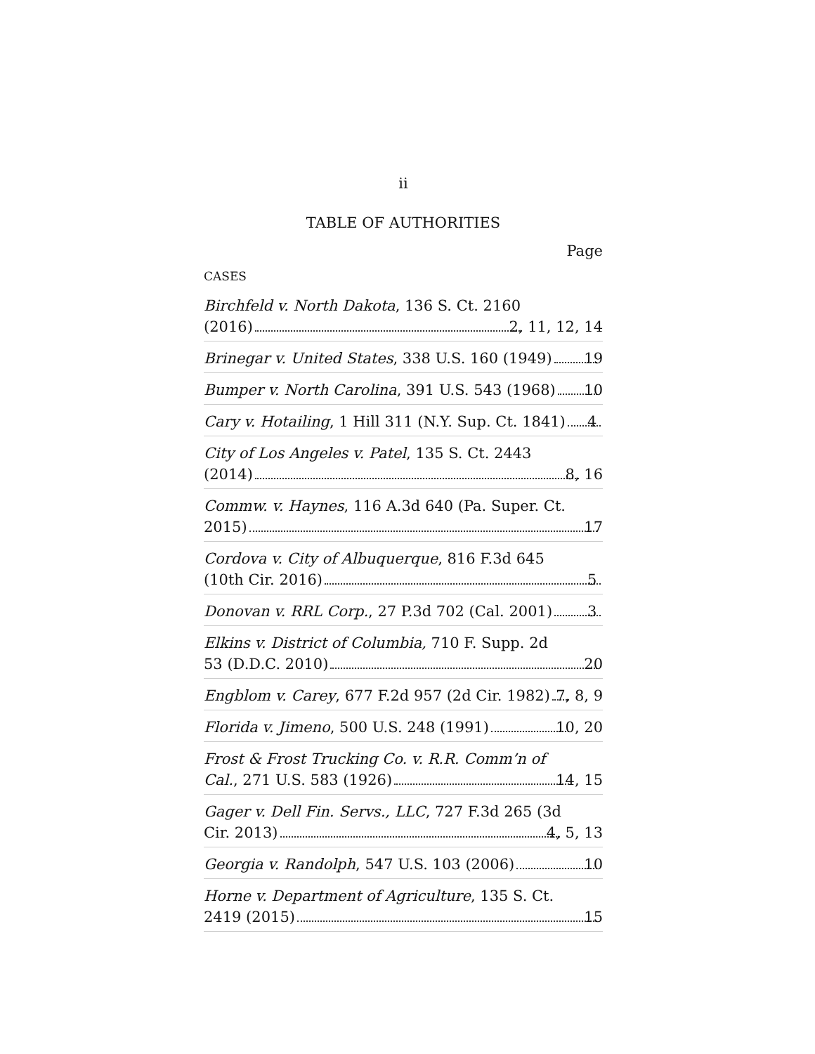ii
TABLE OF AUTHORITIES
Page
CASES
Birchfeld v. North Dakota, 136 S. Ct. 2160
(2016) 2, 11, 12, 14
Brinegar v. United States, 338 U.S. 160 (1949) 19
Bumper v. North Carolina, 391 U.S. 543 (1968) 10
Cary v. Hotailing, 1 Hill 311 (N.Y. Sup. Ct. 1841) 4
City of Los Angeles v. Patel, 135 S. Ct. 2443
(2014) 8, 16
Commw. v. Haynes, 116 A.3d 640 (Pa. Super. Ct.
2015) 17
Cordova v. City of Albuquerque, 816 F.3d 645
(10th Cir. 2016) 5
Donovan v. RRL Corp., 27 P.3d 702 (Cal. 2001) 3
Elkins v. District of Columbia, 710 F. Supp. 2d
53 (D.D.C. 2010) 20
Engblom v. Carey, 677 F.2d 957 (2d Cir. 1982) 7, 8, 9
Florida v. Jimeno, 500 U.S. 248 (1991) 10, 20
Frost & Frost Trucking Co. v. R.R. Comm’n of
Cal., 271 U.S. 583 (1926) 14, 15
Gager v. Dell Fin. Servs., LLC, 727 F.3d 265 (3d
Cir. 2013) 4, 5, 13
Georgia v. Randolph, 547 U.S. 103 (2006) 10
Horne v. Department of Agriculture, 135 S. Ct.
2419 (2015) 15